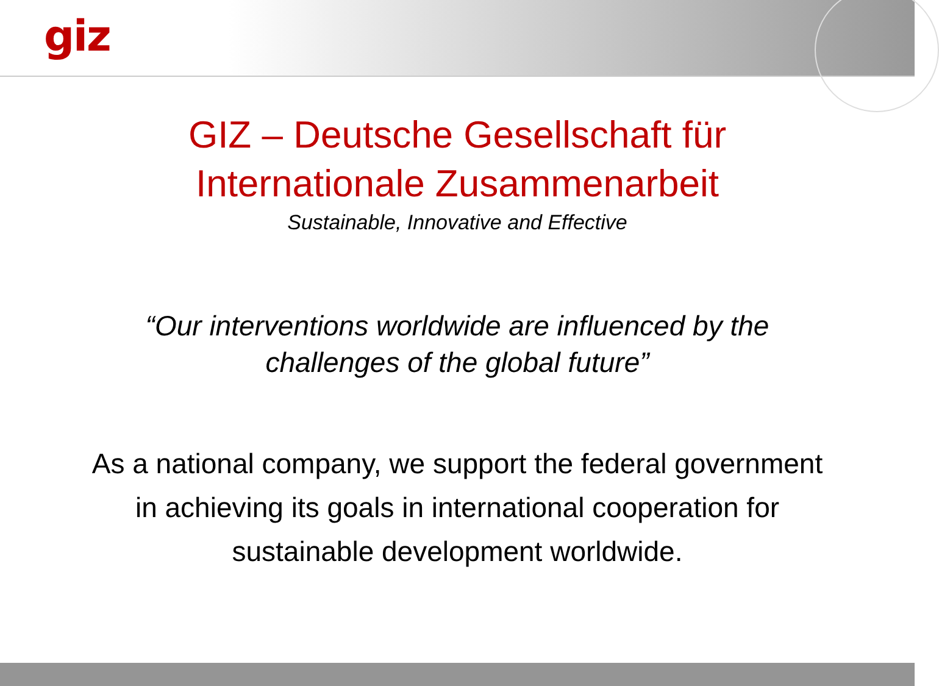giz
GIZ – Deutsche Gesellschaft für
Internationale Zusammenarbeit
Sustainable, Innovative and Effective
“Our interventions worldwide are influenced by the
challenges of the global future”
As a national company, we support the federal government
in achieving its goals in international cooperation for
sustainable development worldwide.